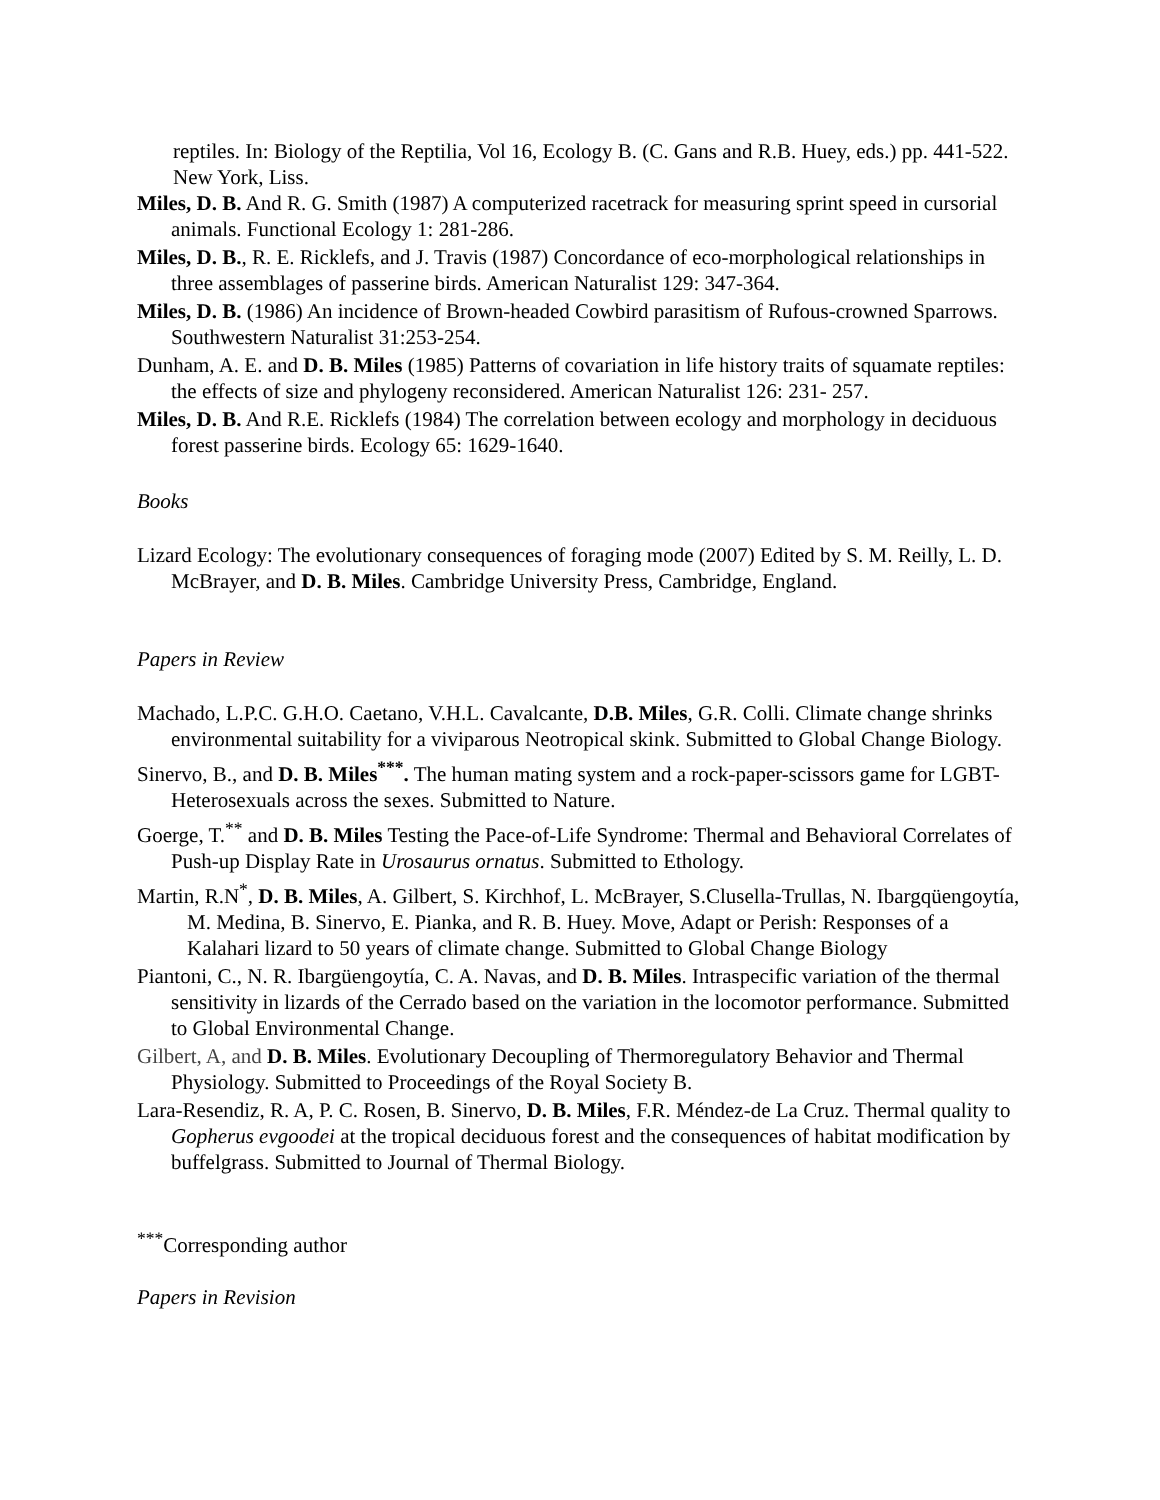reptiles. In: Biology of the Reptilia, Vol 16, Ecology B. (C. Gans and R.B. Huey, eds.) pp. 441-522. New York, Liss.
Miles, D. B. And R. G. Smith (1987) A computerized racetrack for measuring sprint speed in cursorial animals. Functional Ecology 1: 281-286.
Miles, D. B., R. E. Ricklefs, and J. Travis (1987) Concordance of eco-morphological relationships in three assemblages of passerine birds. American Naturalist 129: 347-364.
Miles, D. B. (1986) An incidence of Brown-headed Cowbird parasitism of Rufous-crowned Sparrows. Southwestern Naturalist 31:253-254.
Dunham, A. E. and D. B. Miles (1985) Patterns of covariation in life history traits of squamate reptiles: the effects of size and phylogeny reconsidered. American Naturalist 126: 231- 257.
Miles, D. B. And R.E. Ricklefs (1984) The correlation between ecology and morphology in deciduous forest passerine birds. Ecology 65: 1629-1640.
Books
Lizard Ecology: The evolutionary consequences of foraging mode (2007) Edited by S. M. Reilly, L. D. McBrayer, and D. B. Miles. Cambridge University Press, Cambridge, England.
Papers in Review
Machado, L.P.C. G.H.O. Caetano, V.H.L. Cavalcante, D.B. Miles, G.R. Colli. Climate change shrinks environmental suitability for a viviparous Neotropical skink. Submitted to Global Change Biology.
Sinervo, B., and D. B. Miles<sup>***</sup>. The human mating system and a rock-paper-scissors game for LGBT-Heterosexuals across the sexes. Submitted to Nature.
Goerge, T.<sup>**</sup> and D. B. Miles Testing the Pace-of-Life Syndrome: Thermal and Behavioral Correlates of Push-up Display Rate in Urosaurus ornatus. Submitted to Ethology.
Martin, R.N<sup>*</sup>, D. B. Miles, A. Gilbert, S. Kirchhof, L. McBrayer, S.Clusella-Trullas, N. Ibargqüengoytía, M. Medina, B. Sinervo, E. Pianka, and R. B. Huey. Move, Adapt or Perish: Responses of a Kalahari lizard to 50 years of climate change. Submitted to Global Change Biology
Piantoni, C., N. R. Ibargüengoytía, C. A. Navas, and D. B. Miles. Intraspecific variation of the thermal sensitivity in lizards of the Cerrado based on the variation in the locomotor performance. Submitted to Global Environmental Change.
Gilbert, A, and D. B. Miles. Evolutionary Decoupling of Thermoregulatory Behavior and Thermal Physiology. Submitted to Proceedings of the Royal Society B.
Lara-Resendiz, R. A, P. C. Rosen, B. Sinervo, D. B. Miles, F.R. Méndez-de La Cruz. Thermal quality to Gopherus evgoodei at the tropical deciduous forest and the consequences of habitat modification by buffelgrass. Submitted to Journal of Thermal Biology.
<sup>***</sup> Corresponding author
Papers in Revision